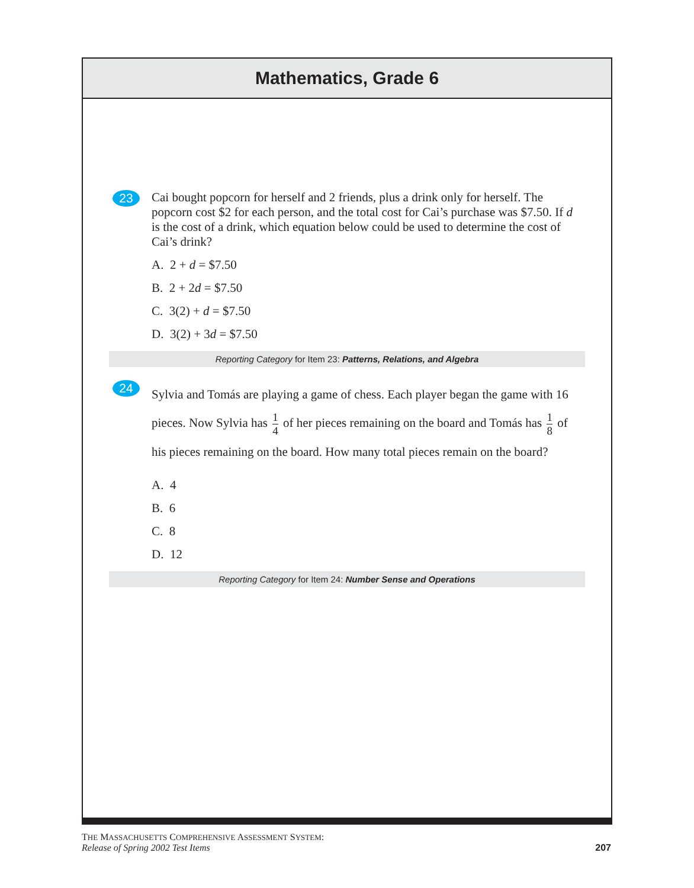Mathematics, Grade 6
23
Cai bought popcorn for herself and 2 friends, plus a drink only for herself. The popcorn cost $2 for each person, and the total cost for Cai’s purchase was $7.50. If d is the cost of a drink, which equation below could be used to determine the cost of Cai’s drink?
A. 2 + d = $7.50
B. 2 + 2d = $7.50
C. 3(2) + d = $7.50
D. 3(2) + 3d = $7.50
Reporting Category for Item 23: Patterns, Relations, and Algebra
24
Sylvia and Tomás are playing a game of chess. Each player began the game with 16 pieces. Now Sylvia has 1 4 of her pieces remaining on the board and Tomás has 1 8 of his pieces remaining on the board. How many total pieces remain on the board?
A. 4
B. 6
C. 8
D. 12
Reporting Category for Item 24: Number Sense and Operations
THE MASSACHUSETTS COMPREHENSIVE ASSESSMENT SYSTEM:
Release of Spring 2002 Test Items 207